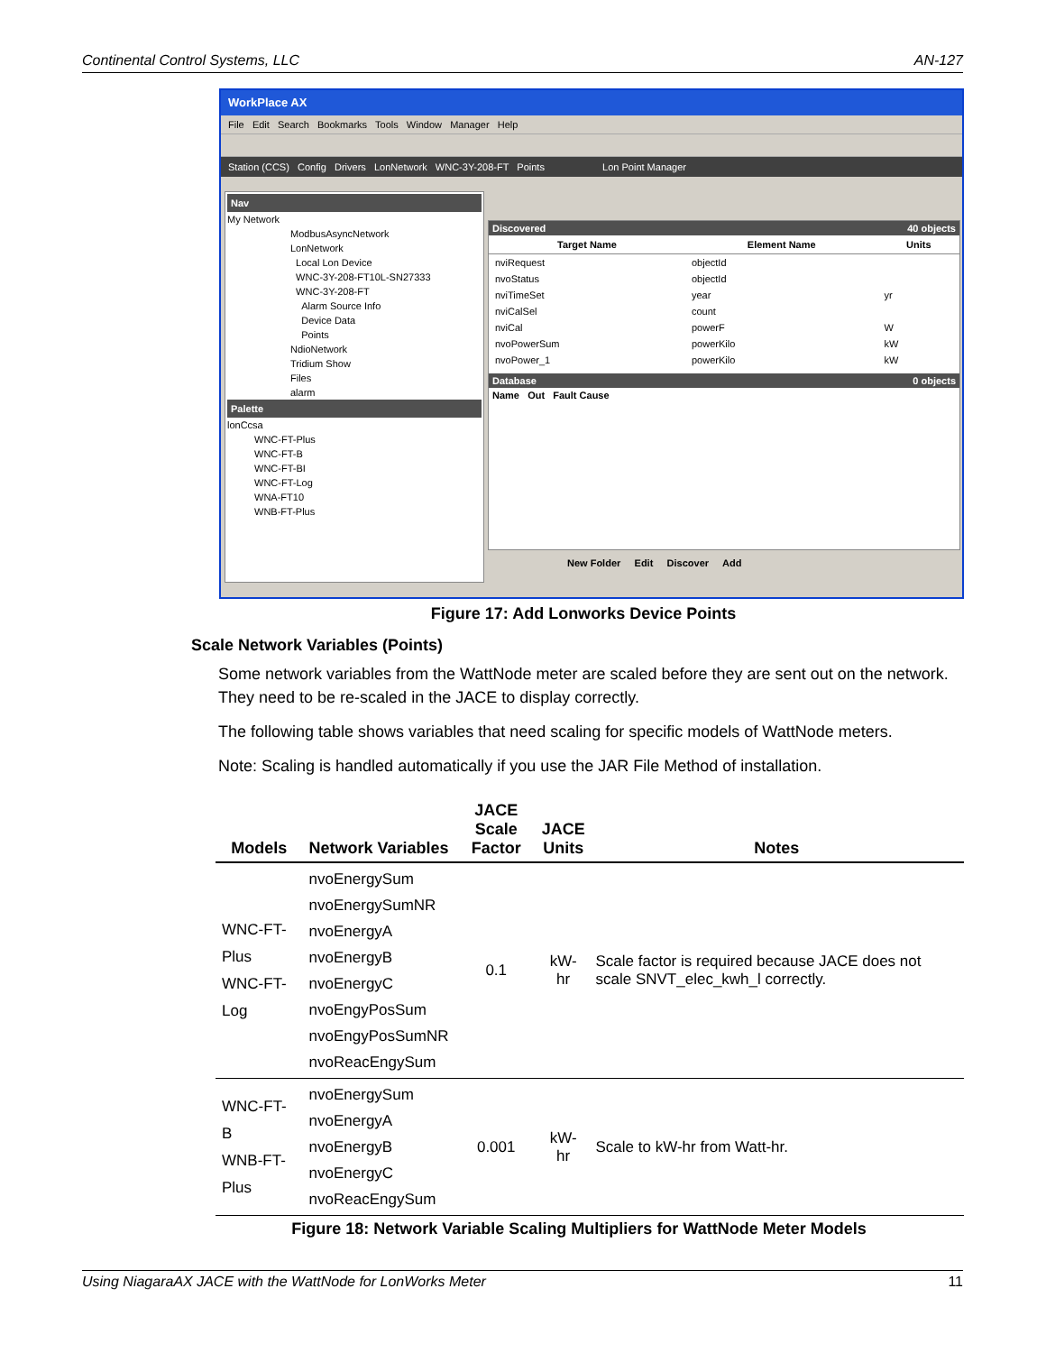Continental Control Systems, LLC AN-127
WorkPlace AX
File Edit Search Bookmarks Tools Window Manager Help
Station (CCS) Config Drivers LonNetwork WNC-3Y-208-FT Points Lon Point Manager
Nav
My Network
ModbusAsyncNetwork
LonNetwork
Local Lon Device
WNC-3Y-208-FT10L-SN27333
WNC-3Y-208-FT
Alarm Source Info
Device Data
Points
NdioNetwork
Tridium Show
Files
alarm
Palette
lonCcsa
WNC-FT-Plus
WNC-FT-B
WNC-FT-BI
WNC-FT-Log
WNA-FT10
WNB-FT-Plus
Discovered 40 objects
| Target Name | Element Name | Units |
| --- | --- | --- |
| nviRequest | objectId | |
| nvoStatus | objectId | |
| nviTimeSet | year | yr |
| nviCalSel | count | |
| nviCal | powerF | W |
| nvoPowerSum | powerKilo | kW |
| nvoPower_1 | powerKilo | kW |
Database 0 objects
Name Out Fault Cause
New Folder Edit Discover Add
Figure 17: Add Lonworks Device Points
Scale Network Variables (Points)
Some network variables from the WattNode meter are scaled before they are sent out on the network. They need to be re-scaled in the JACE to display correctly.
The following table shows variables that need scaling for specific models of WattNode meters.
Note: Scaling is handled automatically if you use the JAR File Method of installation.
| Models | Network Variables | JACE Scale Factor | JACE Units | Notes |
| --- | --- | --- | --- | --- |
| WNC-FT-Plus WNC-FT-Log | nvoEnergySum nvoEnergySumNR nvoEnergyA nvoEnergyB nvoEnergyC nvoEngyPosSum nvoEngyPosSumNR nvoReacEngySum | 0.1 | kW-hr | Scale factor is required because JACE does not scale SNVT_elec_kwh_l correctly. |
| WNC-FT-B WNB-FT-Plus | nvoEnergySum nvoEnergyA nvoEnergyB nvoEnergyC nvoReacEngySum | 0.001 | kW-hr | Scale to kW-hr from Watt-hr. |
Figure 18: Network Variable Scaling Multipliers for WattNode Meter Models
Using NiagaraAX JACE with the WattNode for LonWorks Meter 11